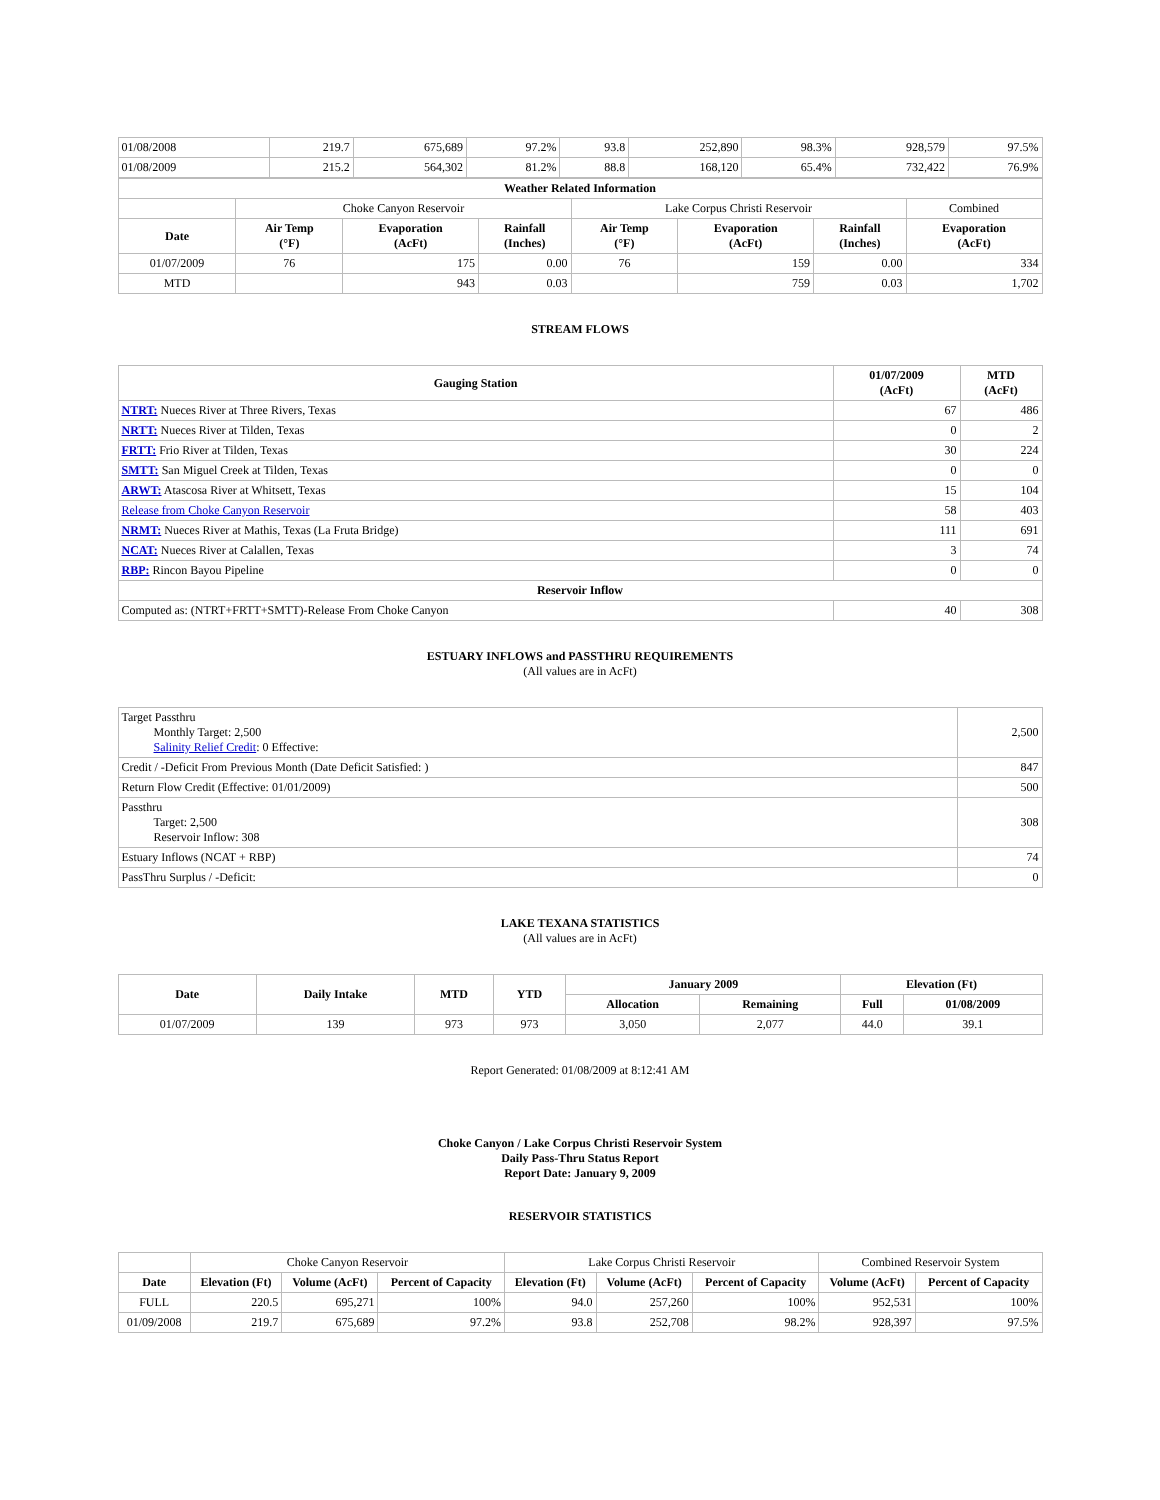| 01/08/2008 | 219.7 | 675,689 | 97.2% | 93.8 | 252,890 | 98.3% | 928,579 | 97.5% |
| 01/08/2009 | 215.2 | 564,302 | 81.2% | 88.8 | 168,120 | 65.4% | 732,422 | 76.9% |
| Weather Related Information | | | | | | | |
| --- | --- | --- | --- | --- | --- | --- | --- |
| | Choke Canyon Reservoir | | | Lake Corpus Christi Reservoir | | | Combined |
| Date | Air Temp (°F) | Evaporation (AcFt) | Rainfall (Inches) | Air Temp (°F) | Evaporation (AcFt) | Rainfall (Inches) | Evaporation (AcFt) |
| 01/07/2009 | 76 | 175 | 0.00 | 76 | 159 | 0.00 | 334 |
| MTD | | 943 | 0.03 | | 759 | 0.03 | 1,702 |
STREAM FLOWS
| Gauging Station | 01/07/2009 (AcFt) | MTD (AcFt) |
| --- | --- | --- |
| NTRT: Nueces River at Three Rivers, Texas | 67 | 486 |
| NRTT: Nueces River at Tilden, Texas | 0 | 2 |
| FRTT: Frio River at Tilden, Texas | 30 | 224 |
| SMTT: San Miguel Creek at Tilden, Texas | 0 | 0 |
| ARWT: Atascosa River at Whitsett, Texas | 15 | 104 |
| Release from Choke Canyon Reservoir | 58 | 403 |
| NRMT: Nueces River at Mathis, Texas (La Fruta Bridge) | 111 | 691 |
| NCAT: Nueces River at Calallen, Texas | 3 | 74 |
| RBP: Rincon Bayou Pipeline | 0 | 0 |
| Reservoir Inflow | | |
| Computed as: (NTRT+FRTT+SMTT)-Release From Choke Canyon | 40 | 308 |
ESTUARY INFLOWS and PASSTHRU REQUIREMENTS
(All values are in AcFt)
| Target Passthru Monthly Target: 2,500 Salinity Relief Credit : 0 Effective: | 2,500 |
| Credit / -Deficit From Previous Month (Date Deficit Satisfied: ) | 847 |
| Return Flow Credit (Effective: 01/01/2009) | 500 |
| Passthru Target: 2,500 Reservoir Inflow: 308 | 308 |
| Estuary Inflows (NCAT + RBP) | 74 |
| PassThru Surplus / -Deficit: | 0 |
LAKE TEXANA STATISTICS
(All values are in AcFt)
| Date | Daily Intake | MTD | YTD | January 2009 | | Elevation (Ft) | |
| --- | --- | --- | --- | --- | --- | --- | --- |
| | | | | Allocation | Remaining | Full | 01/08/2009 |
| 01/07/2009 | 139 | 973 | 973 | 3,050 | 2,077 | 44.0 | 39.1 |
Report Generated: 01/08/2009 at 8:12:41 AM
Choke Canyon / Lake Corpus Christi Reservoir System
Daily Pass-Thru Status Report
Report Date: January 9, 2009
RESERVOIR STATISTICS
| | Choke Canyon Reservoir | | | Lake Corpus Christi Reservoir | | | Combined Reservoir System | |
| Date | Elevation (Ft) | Volume (AcFt) | Percent of Capacity | Elevation (Ft) | Volume (AcFt) | Percent of Capacity | Volume (AcFt) | Percent of Capacity |
| FULL | 220.5 | 695,271 | 100% | 94.0 | 257,260 | 100% | 952,531 | 100% |
| 01/09/2008 | 219.7 | 675,689 | 97.2% | 93.8 | 252,708 | 98.2% | 928,397 | 97.5% |